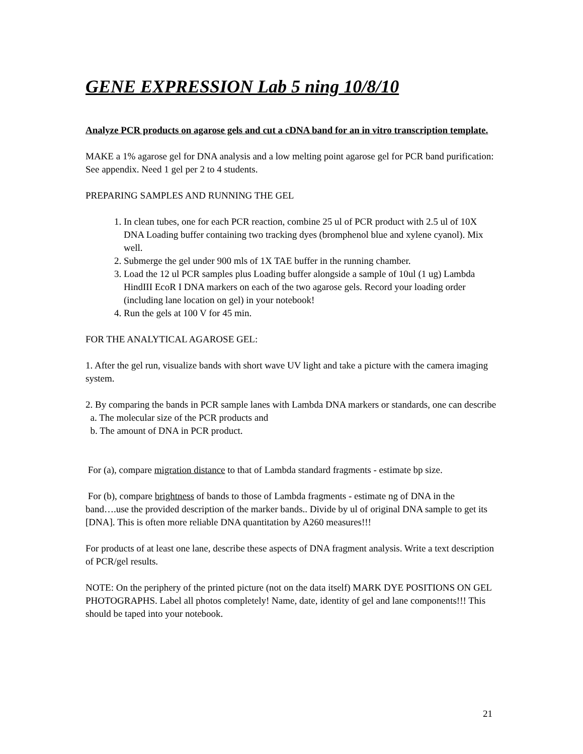GENE EXPRESSION Lab 5 ning 10/8/10
Analyze PCR products on agarose gels and cut a cDNA band for an in vitro transcription template.
MAKE a 1% agarose gel for DNA analysis and a low melting point agarose gel for PCR band purification: See appendix. Need 1 gel per 2 to 4 students.
PREPARING SAMPLES AND RUNNING THE GEL
1. In clean tubes, one for each PCR reaction, combine 25 ul of PCR product with 2.5 ul of 10X DNA Loading buffer containing two tracking dyes (bromphenol blue and xylene cyanol). Mix well.
2. Submerge the gel under 900 mls of 1X TAE buffer in the running chamber.
3. Load the 12 ul PCR samples plus Loading buffer alongside a sample of 10ul (1 ug) Lambda HindIII EcoR I DNA markers on each of the two agarose gels. Record your loading order (including lane location on gel) in your notebook!
4. Run the gels at 100 V for 45 min.
FOR THE ANALYTICAL AGAROSE GEL:
1. After the gel run, visualize bands with short wave UV light and take a picture with the camera imaging system.
2. By comparing the bands in PCR sample lanes with Lambda DNA markers or standards, one can describe
a. The molecular size of the PCR products and
b. The amount of DNA in PCR product.
For (a), compare migration distance to that of Lambda standard fragments - estimate bp size.
For (b), compare brightness of bands to those of Lambda fragments - estimate ng of DNA in the band….use the provided description of the marker bands.. Divide by ul of original DNA sample to get its [DNA]. This is often more reliable DNA quantitation by A260 measures!!!
For products of at least one lane, describe these aspects of DNA fragment analysis. Write a text description of PCR/gel results.
NOTE: On the periphery of the printed picture (not on the data itself) MARK DYE POSITIONS ON GEL PHOTOGRAPHS. Label all photos completely! Name, date, identity of gel and lane components!!! This should be taped into your notebook.
21